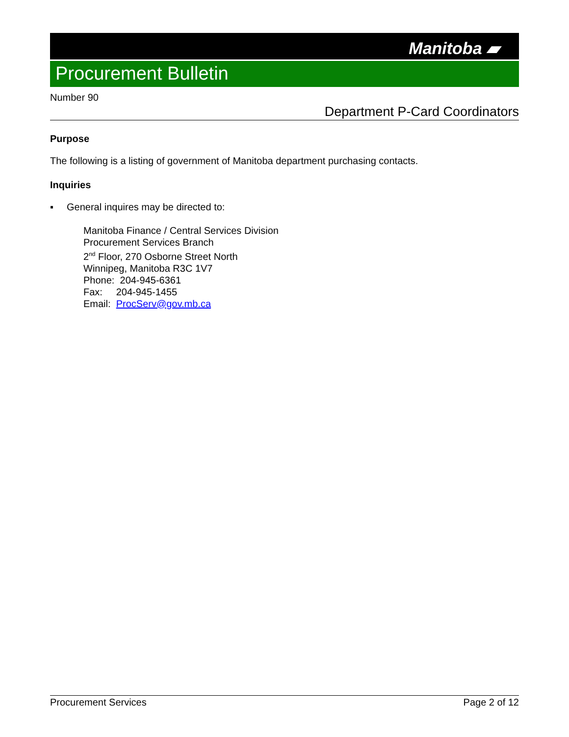Manitoba ▰
Procurement Bulletin
Number 90
Department P-Card Coordinators
Purpose
The following is a listing of government of Manitoba department purchasing contacts.
Inquiries
▪ General inquires may be directed to:
Manitoba Finance / Central Services Division
Procurement Services Branch
2<sup>nd</sup> Floor, 270 Osborne Street North
Winnipeg, Manitoba R3C 1V7
Phone: 204-945-6361
Fax: 204-945-1455
Email: ProcServ@gov.mb.ca
Procurement Services Page 2 of 12